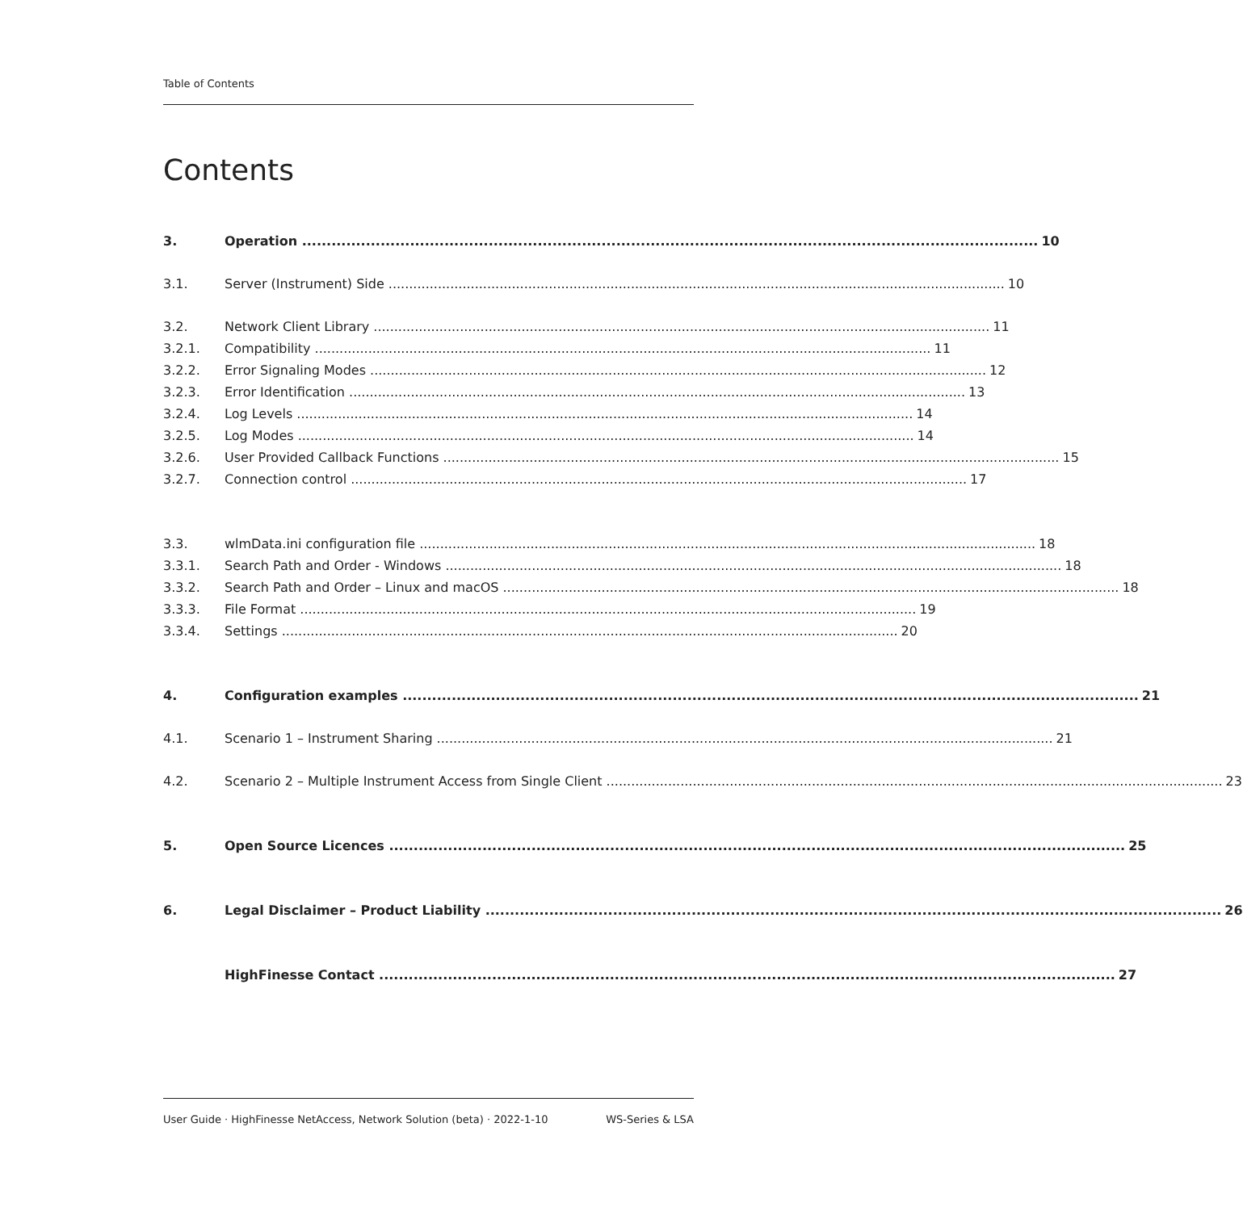Table of Contents
Contents
3. Operation 10
3.1. Server (Instrument) Side 10
3.2. Network Client Library 11
3.2.1. Compatibility 11
3.2.2. Error Signaling Modes 12
3.2.3. Error Identification 13
3.2.4. Log Levels 14
3.2.5. Log Modes 14
3.2.6. User Provided Callback Functions 15
3.2.7. Connection control 17
3.3. wlmData.ini configuration file 18
3.3.1. Search Path and Order - Windows 18
3.3.2. Search Path and Order – Linux and macOS 18
3.3.3. File Format 19
3.3.4. Settings 20
4. Configuration examples 21
4.1. Scenario 1 – Instrument Sharing 21
4.2. Scenario 2 – Multiple Instrument Access from Single Client 23
5. Open Source Licences 25
6. Legal Disclaimer – Product Liability 26
HighFinesse Contact 27
User Guide · HighFinesse NetAccess, Network Solution (beta) · 2022-1-10 WS-Series & LSA